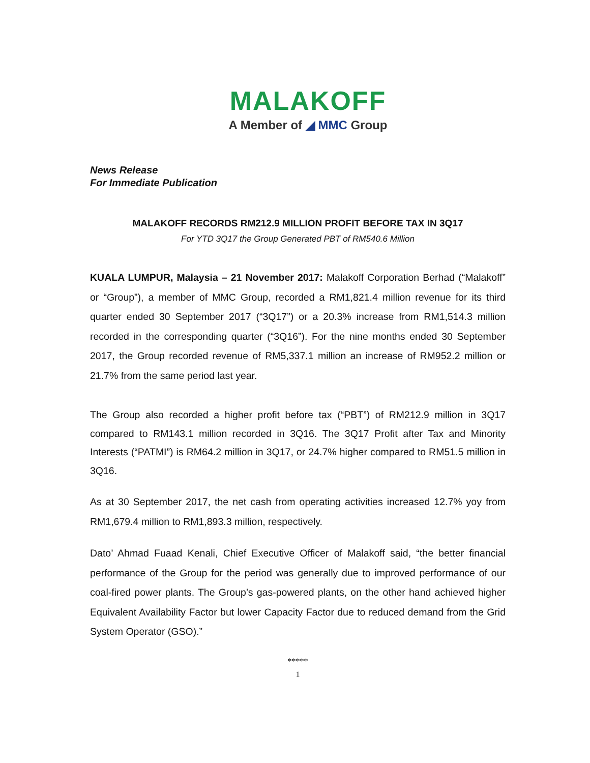MALAKOFF
A Member of ◢ MMC Group
News Release
For Immediate Publication
MALAKOFF RECORDS RM212.9 MILLION PROFIT BEFORE TAX IN 3Q17
For YTD 3Q17 the Group Generated PBT of RM540.6 Million
KUALA LUMPUR, Malaysia – 21 November 2017: Malakoff Corporation Berhad (“Malakoff” or “Group”), a member of MMC Group, recorded a RM1,821.4 million revenue for its third quarter ended 30 September 2017 (“3Q17”) or a 20.3% increase from RM1,514.3 million recorded in the corresponding quarter (“3Q16”). For the nine months ended 30 September 2017, the Group recorded revenue of RM5,337.1 million an increase of RM952.2 million or 21.7% from the same period last year.
The Group also recorded a higher profit before tax (“PBT”) of RM212.9 million in 3Q17 compared to RM143.1 million recorded in 3Q16. The 3Q17 Profit after Tax and Minority Interests (“PATMI”) is RM64.2 million in 3Q17, or 24.7% higher compared to RM51.5 million in 3Q16.
As at 30 September 2017, the net cash from operating activities increased 12.7% yoy from RM1,679.4 million to RM1,893.3 million, respectively.
Dato’ Ahmad Fuaad Kenali, Chief Executive Officer of Malakoff said, “the better financial performance of the Group for the period was generally due to improved performance of our coal-fired power plants. The Group’s gas-powered plants, on the other hand achieved higher Equivalent Availability Factor but lower Capacity Factor due to reduced demand from the Grid System Operator (GSO).”
*****
1